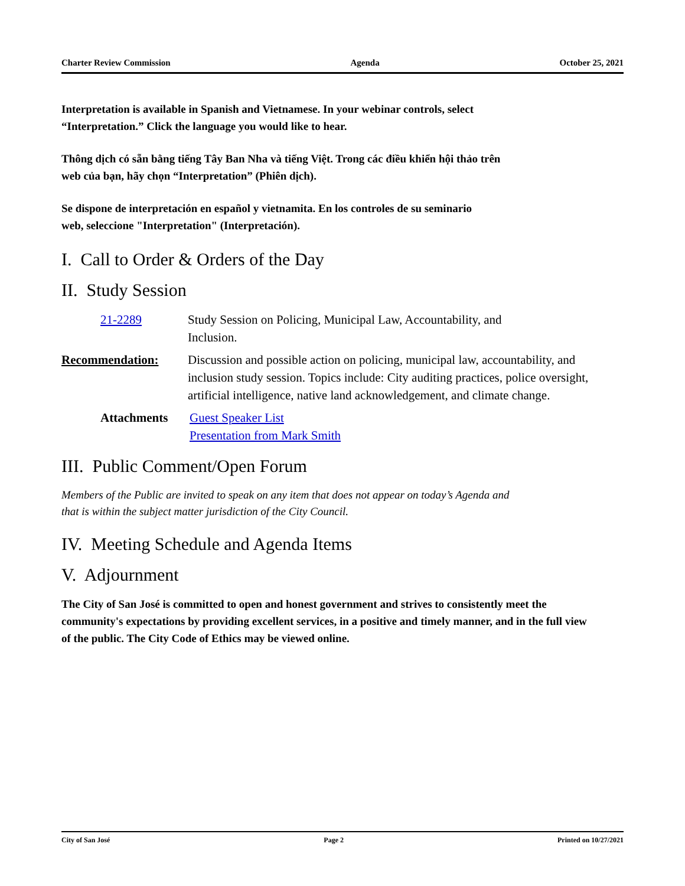Charter Review Commission Agenda October 25, 2021
Interpretation is available in Spanish and Vietnamese. In your webinar controls, select
“Interpretation.” Click the language you would like to hear.
Thông dịch có sẵn bằng tiếng Tây Ban Nha và tiếng Việt. Trong các điều khiển hội thảo trên
web của bạn, hãy chọn “Interpretation” (Phiên dịch).
Se dispone de interpretación en español y vietnamita. En los controles de su seminario
web, seleccione "Interpretation" (Interpretación).
I. Call to Order & Orders of the Day
II. Study Session
21-2289 Study Session on Policing, Municipal Law, Accountability, and
Inclusion.
Recommendation: Discussion and possible action on policing, municipal law, accountability, and inclusion study session. Topics include: City auditing practices, police oversight, artificial intelligence, native land acknowledgement, and climate change.
Attachments Guest Speaker List
Presentation from Mark Smith
III. Public Comment/Open Forum
Members of the Public are invited to speak on any item that does not appear on today’s Agenda and
that is within the subject matter jurisdiction of the City Council.
IV. Meeting Schedule and Agenda Items
V. Adjournment
The City of San José is committed to open and honest government and strives to consistently meet the community's expectations by providing excellent services, in a positive and timely manner, and in the full view of the public. The City Code of Ethics may be viewed online.
City of San José Page 2 Printed on 10/27/2021